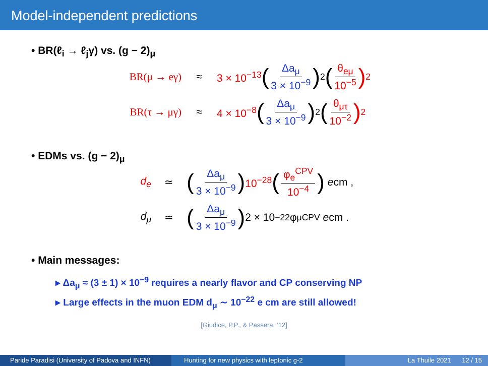Model-independent predictions
• BR(ℓ<sub>i</sub> → ℓ<sub>j</sub>γ) vs. (g − 2)<sub>μ</sub>
BR(μ → eγ) ≈ 3 × 10<sup>−13</sup> (Δa<sub>μ</sub> 3 × 10<sup>−9</sup>)<sup>2</sup> (θ<sub>eμ</sub> 10<sup>−5</sup>)<sup>2</sup>
BR(τ → μγ) ≈ 4 × 10<sup>−8</sup> (Δa<sub>μ</sub> 3 × 10<sup>−9</sup>)<sup>2</sup> (θ<sub>μτ</sub> 10<sup>−2</sup>)<sup>2</sup>
• EDMs vs. (g − 2)<sub>μ</sub>
d<sub>e</sub> ≃ (Δa<sub>μ</sub> 3 × 10<sup>−9</sup>) 10<sup>−28</sup> (φ<sub>e</sub><sup>CPV</sup> 10<sup>−4</sup>) e cm ,
d<sub>μ</sub> ≃ (Δa<sub>μ</sub> 3 × 10<sup>−9</sup>) 2 × 10<sup>−22</sup> φ<sub>μ</sub><sup>CPV</sup> e cm .
• Main messages:
▸ Δa<sub>μ</sub> ≈ (3 ± 1) × 10<sup>−9</sup> requires a nearly flavor and CP conserving NP
▸ Large effects in the muon EDM d<sub>μ</sub> ∼ 10<sup>−22</sup> e cm are still allowed!
[Giudice, P.P., & Passera, ’12]
Paride Paradisi (University of Padova and INFN)
Hunting for new physics with leptonic g-2 La Thuile 2021 12 / 15